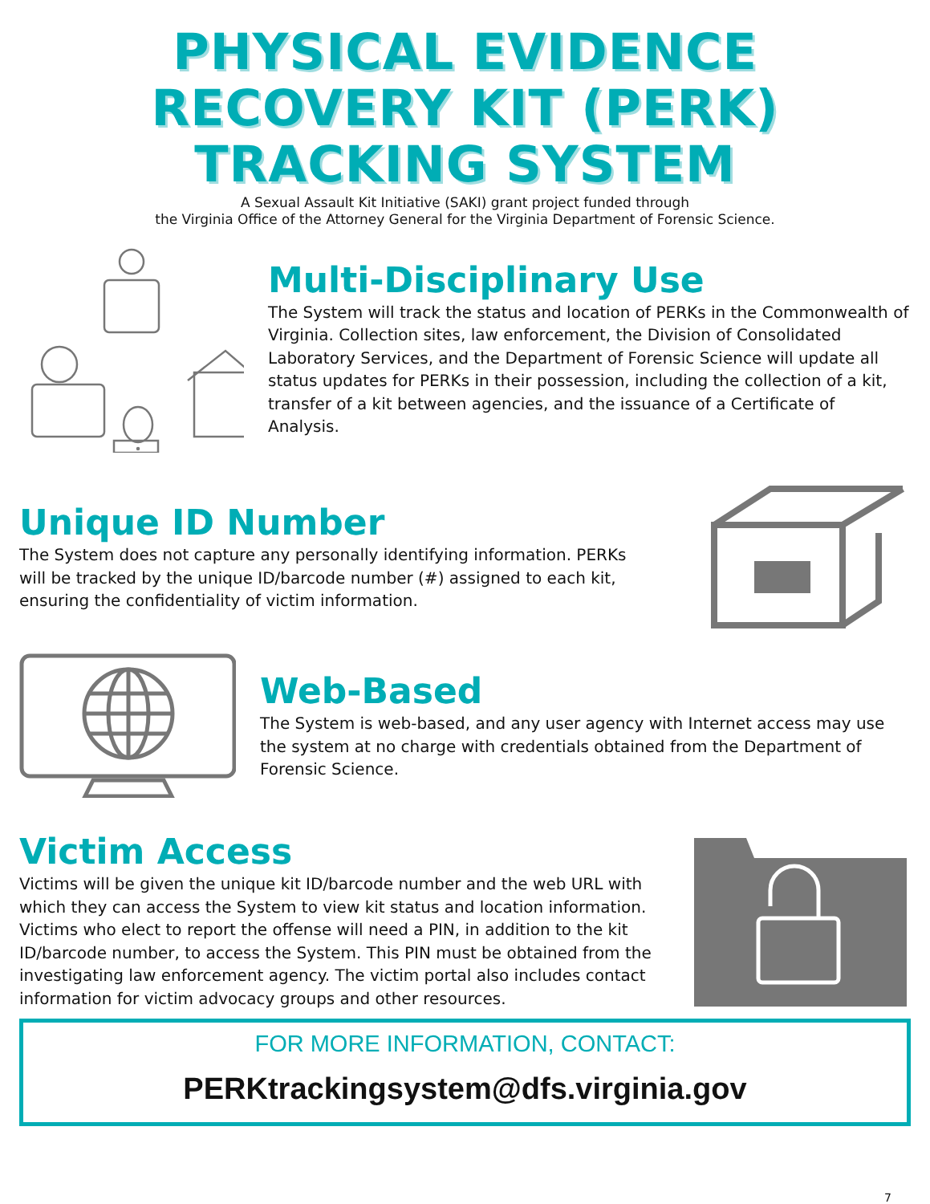PHYSICAL EVIDENCE
RECOVERY KIT (PERK)
TRACKING SYSTEM
A Sexual Assault Kit Initiative (SAKI) grant project funded through
the Virginia Office of the Attorney General for the Virginia Department of Forensic Science.
Multi-Disciplinary Use
The System will track the status and location of PERKs in the Commonwealth of Virginia. Collection sites, law enforcement, the Division of Consolidated Laboratory Services, and the Department of Forensic Science will update all status updates for PERKs in their possession, including the collection of a kit, transfer of a kit between agencies, and the issuance of a Certificate of Analysis.
Unique ID Number
The System does not capture any personally identifying information. PERKs will be tracked by the unique ID/barcode number (#) assigned to each kit, ensuring the confidentiality of victim information.
Web-Based
The System is web-based, and any user agency with Internet access may use the system at no charge with credentials obtained from the Department of Forensic Science.
Victim Access
Victims will be given the unique kit ID/barcode number and the web URL with which they can access the System to view kit status and location information. Victims who elect to report the offense will need a PIN, in addition to the kit ID/barcode number, to access the System. This PIN must be obtained from the investigating law enforcement agency. The victim portal also includes contact information for victim advocacy groups and other resources.
FOR MORE INFORMATION, CONTACT:
PERKtrackingsystem@dfs.virginia.gov
7